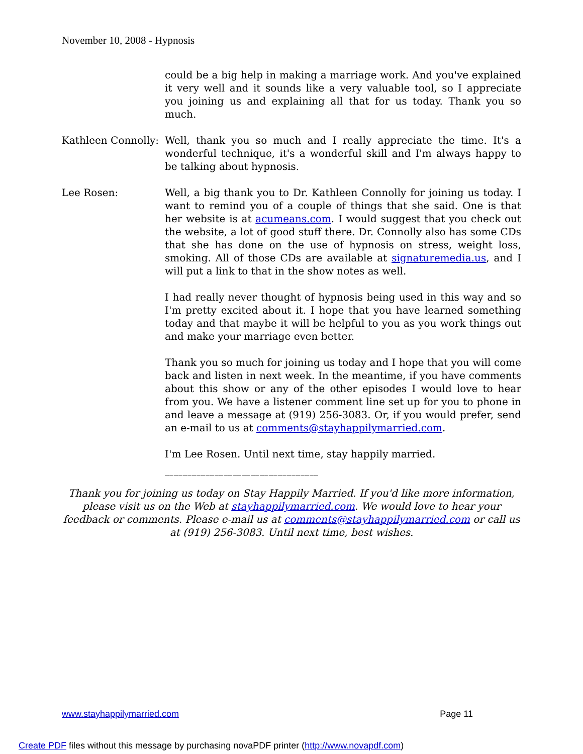November 10, 2008 - Hypnosis
could be a big help in making a marriage work. And you've explained it very well and it sounds like a very valuable tool, so I appreciate you joining us and explaining all that for us today. Thank you so much.
Kathleen Connolly:
Well, thank you so much and I really appreciate the time. It's a wonderful technique, it's a wonderful skill and I'm always happy to be talking about hypnosis.
Lee Rosen: Well, a big thank you to Dr. Kathleen Connolly for joining us today. I want to remind you of a couple of things that she said. One is that her website is at acumeans.com. I would suggest that you check out the website, a lot of good stuff there. Dr. Connolly also has some CDs that she has done on the use of hypnosis on stress, weight loss, smoking. All of those CDs are available at signaturemedia.us, and I will put a link to that in the show notes as well.
I had really never thought of hypnosis being used in this way and so I'm pretty excited about it. I hope that you have learned something today and that maybe it will be helpful to you as you work things out and make your marriage even better.
Thank you so much for joining us today and I hope that you will come back and listen in next week. In the meantime, if you have comments about this show or any of the other episodes I would love to hear from you. We have a listener comment line set up for you to phone in and leave a message at (919) 256-3083. Or, if you would prefer, send an e-mail to us at comments@stayhappilymarried.com.
I'm Lee Rosen. Until next time, stay happily married.
__________________________________
Thank you for joining us today on Stay Happily Married. If you'd like more information, please visit us on the Web at stayhappilymarried.com. We would love to hear your feedback or comments. Please e-mail us at comments@stayhappilymarried.com or call us at (919) 256-3083. Until next time, best wishes.
www.stayhappilymarried.com Page 11
Create PDF files without this message by purchasing novaPDF printer (http://www.novapdf.com)